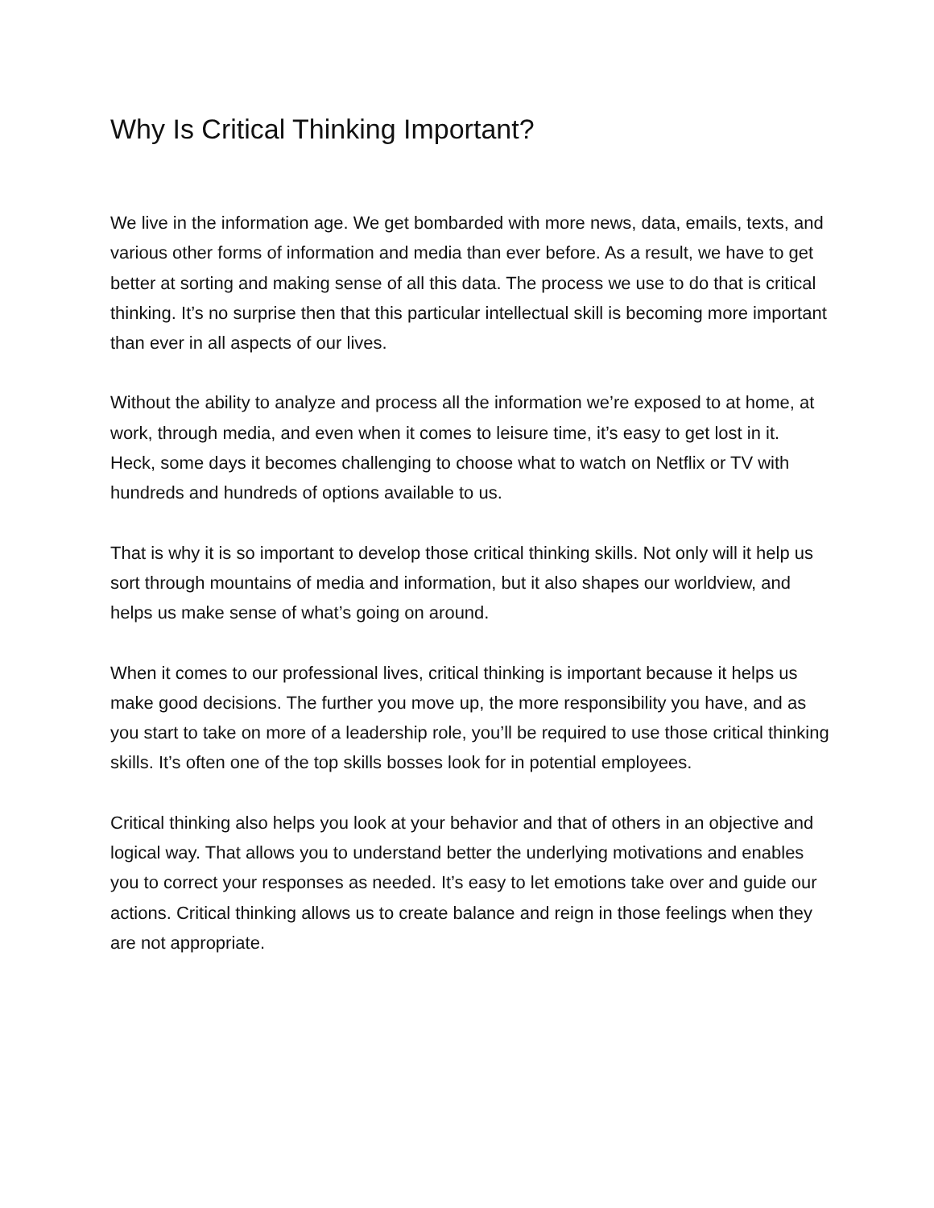Why Is Critical Thinking Important?
We live in the information age. We get bombarded with more news, data, emails, texts, and various other forms of information and media than ever before. As a result, we have to get better at sorting and making sense of all this data. The process we use to do that is critical thinking. It’s no surprise then that this particular intellectual skill is becoming more important than ever in all aspects of our lives.
Without the ability to analyze and process all the information we’re exposed to at home, at work, through media, and even when it comes to leisure time, it’s easy to get lost in it. Heck, some days it becomes challenging to choose what to watch on Netflix or TV with hundreds and hundreds of options available to us.
That is why it is so important to develop those critical thinking skills. Not only will it help us sort through mountains of media and information, but it also shapes our worldview, and helps us make sense of what’s going on around.
When it comes to our professional lives, critical thinking is important because it helps us make good decisions. The further you move up, the more responsibility you have, and as you start to take on more of a leadership role, you’ll be required to use those critical thinking skills. It’s often one of the top skills bosses look for in potential employees.
Critical thinking also helps you look at your behavior and that of others in an objective and logical way. That allows you to understand better the underlying motivations and enables you to correct your responses as needed. It’s easy to let emotions take over and guide our actions. Critical thinking allows us to create balance and reign in those feelings when they are not appropriate.